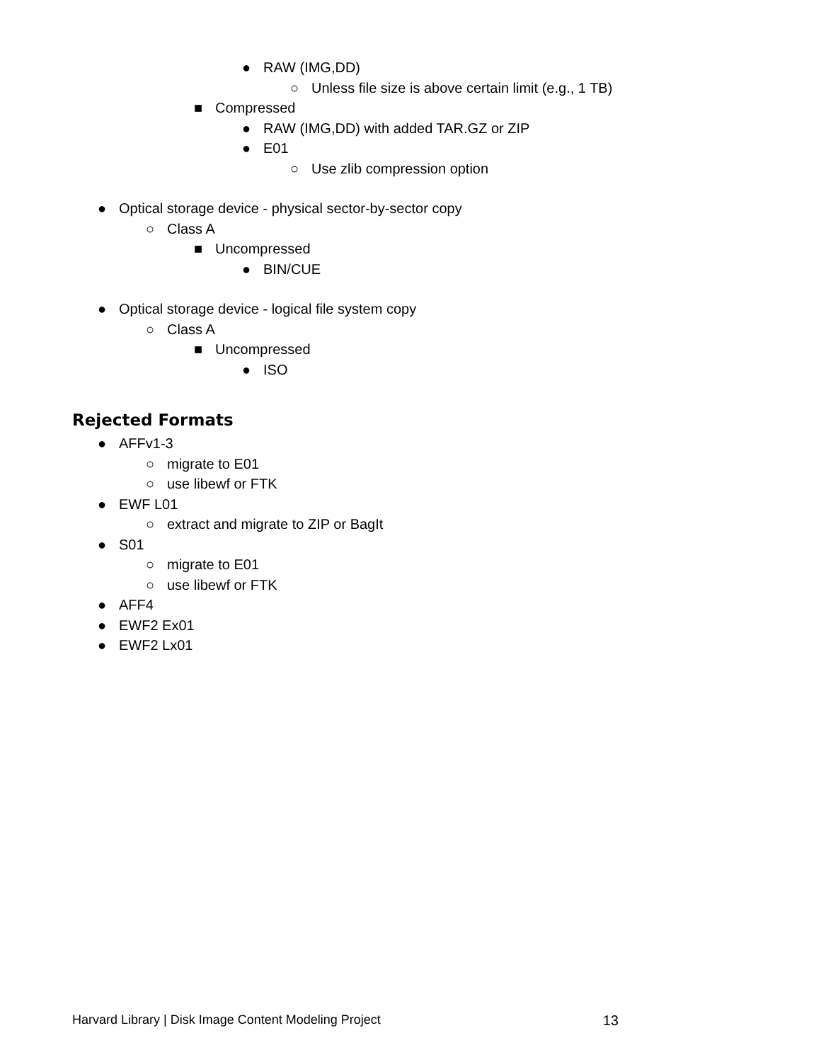● RAW (IMG,DD)
○ Unless file size is above certain limit (e.g., 1 TB)
■ Compressed
● RAW (IMG,DD) with added TAR.GZ or ZIP
● E01
○ Use zlib compression option
● Optical storage device - physical sector-by-sector copy
○ Class A
■ Uncompressed
● BIN/CUE
● Optical storage device - logical file system copy
○ Class A
■ Uncompressed
● ISO
Rejected Formats
● AFFv1-3
○ migrate to E01
○ use libewf or FTK
● EWF L01
○ extract and migrate to ZIP or BagIt
● S01
○ migrate to E01
○ use libewf or FTK
● AFF4
● EWF2 Ex01
● EWF2 Lx01
Harvard Library | Disk Image Content Modeling Project 13